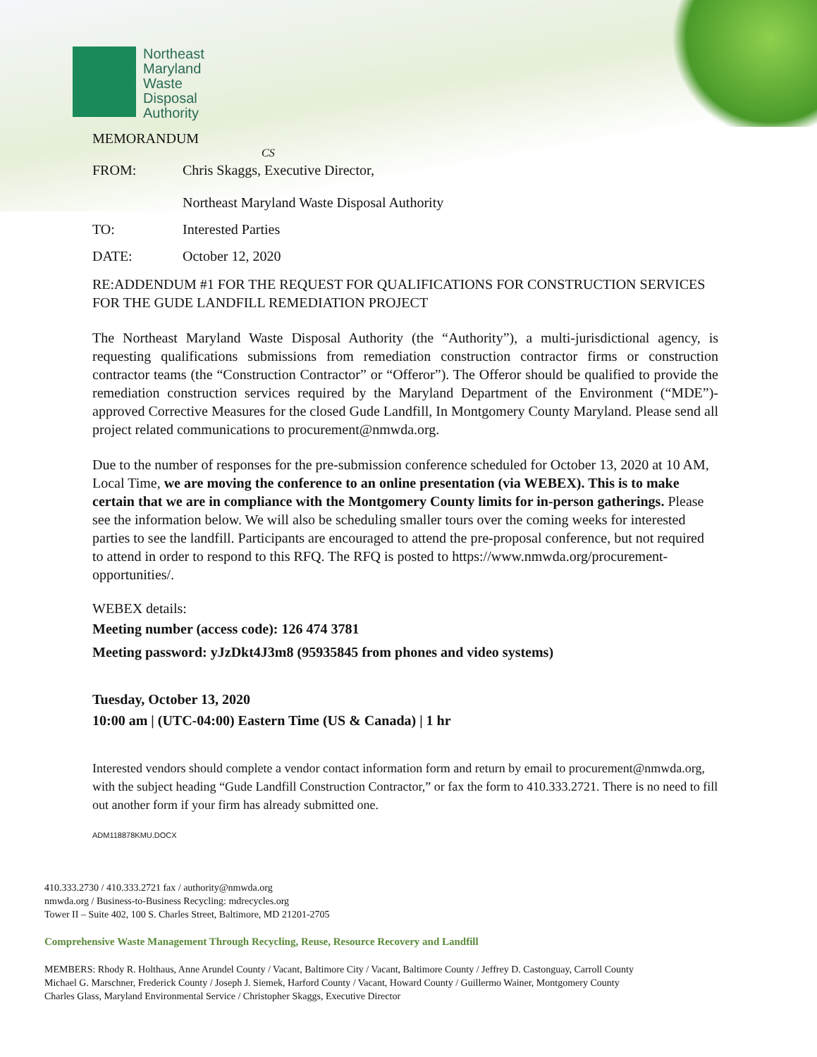Northeast
Maryland
Waste
Disposal
Authority
MEMORANDUM
CS
FROM: Chris Skaggs, Executive Director,
Northeast Maryland Waste Disposal Authority
TO: Interested Parties
DATE: October 12, 2020
RE:ADDENDUM #1 FOR THE REQUEST FOR QUALIFICATIONS FOR CONSTRUCTION SERVICES FOR THE GUDE LANDFILL REMEDIATION PROJECT
The Northeast Maryland Waste Disposal Authority (the “Authority”), a multi-jurisdictional agency, is requesting qualifications submissions from remediation construction contractor firms or construction contractor teams (the “Construction Contractor” or “Offeror”). The Offeror should be qualified to provide the remediation construction services required by the Maryland Department of the Environment (“MDE”)-approved Corrective Measures for the closed Gude Landfill, In Montgomery County Maryland. Please send all project related communications to procurement@nmwda.org.
Due to the number of responses for the pre-submission conference scheduled for October 13, 2020 at 10 AM, Local Time, we are moving the conference to an online presentation (via WEBEX). This is to make certain that we are in compliance with the Montgomery County limits for in-person gatherings. Please see the information below. We will also be scheduling smaller tours over the coming weeks for interested parties to see the landfill. Participants are encouraged to attend the pre-proposal conference, but not required to attend in order to respond to this RFQ. The RFQ is posted to https://www.nmwda.org/procurement-opportunities/.
WEBEX details:
Meeting number (access code): 126 474 3781
Meeting password: yJzDkt4J3m8 (95935845 from phones and video systems)
Tuesday, October 13, 2020
10:00 am | (UTC-04:00) Eastern Time (US & Canada) | 1 hr
Interested vendors should complete a vendor contact information form and return by email to procurement@nmwda.org, with the subject heading “Gude Landfill Construction Contractor,” or fax the form to 410.333.2721. There is no need to fill out another form if your firm has already submitted one.
ADM118878KMU.DOCX
410.333.2730 / 410.333.2721 fax / authority@nmwda.org
nmwda.org / Business-to-Business Recycling: mdrecycles.org
Tower II – Suite 402, 100 S. Charles Street, Baltimore, MD 21201-2705
Comprehensive Waste Management Through Recycling, Reuse, Resource Recovery and Landfill
MEMBERS: Rhody R. Holthaus, Anne Arundel County / Vacant, Baltimore City / Vacant, Baltimore County / Jeffrey D. Castonguay, Carroll County
Michael G. Marschner, Frederick County / Joseph J. Siemek, Harford County / Vacant, Howard County / Guillermo Wainer, Montgomery County
Charles Glass, Maryland Environmental Service / Christopher Skaggs, Executive Director